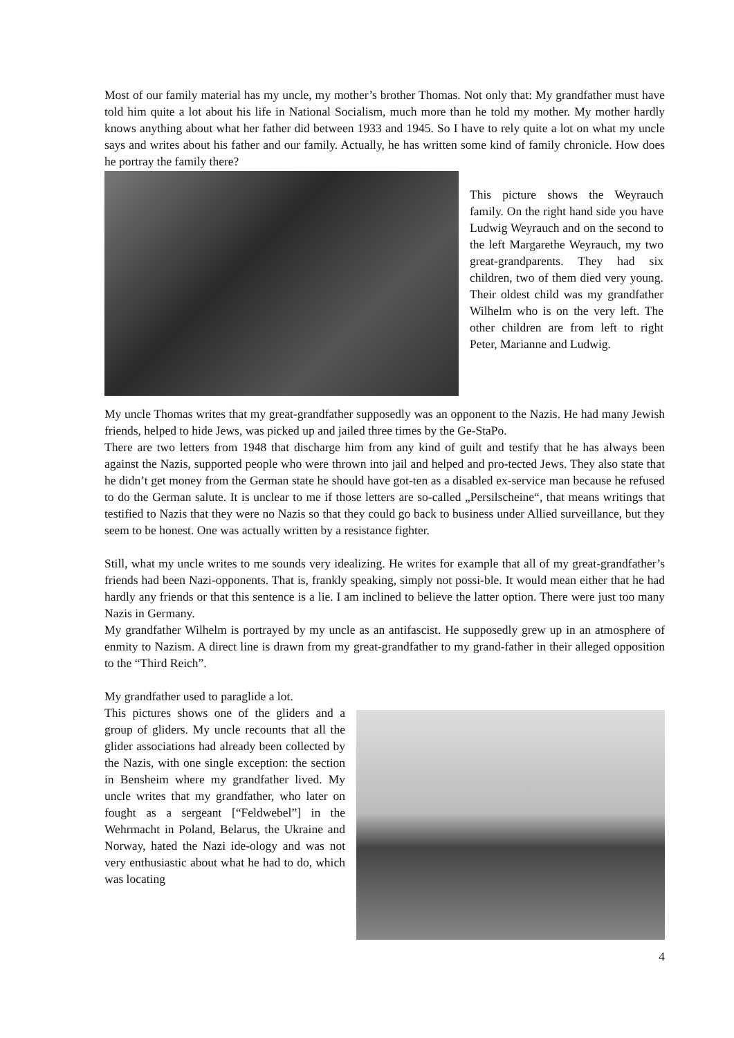Most of our family material has my uncle, my mother’s brother Thomas. Not only that: My grandfather must have told him quite a lot about his life in National Socialism, much more than he told my mother. My mother hardly knows anything about what her father did between 1933 and 1945. So I have to rely quite a lot on what my uncle says and writes about his father and our family. Actually, he has written some kind of family chronicle. How does he portray the family there?
This picture shows the Weyrauch family. On the right hand side you have Ludwig Weyrauch and on the second to the left Margarethe Weyrauch, my two great-grandparents. They had six children, two of them died very young. Their oldest child was my grandfather Wilhelm who is on the very left. The other children are from left to right Peter, Marianne and Ludwig.
My uncle Thomas writes that my great-grandfather supposedly was an opponent to the Nazis. He had many Jewish friends, helped to hide Jews, was picked up and jailed three times by the Ge-StaPo.
There are two letters from 1948 that discharge him from any kind of guilt and testify that he has always been against the Nazis, supported people who were thrown into jail and helped and pro-tected Jews. They also state that he didn’t get money from the German state he should have got-ten as a disabled ex-service man because he refused to do the German salute. It is unclear to me if those letters are so-called „Persilscheine“, that means writings that testified to Nazis that they were no Nazis so that they could go back to business under Allied surveillance, but they seem to be honest. One was actually written by a resistance fighter.
Still, what my uncle writes to me sounds very idealizing. He writes for example that all of my great-grandfather’s friends had been Nazi-opponents. That is, frankly speaking, simply not possi-ble. It would mean either that he had hardly any friends or that this sentence is a lie. I am inclined to believe the latter option. There were just too many Nazis in Germany.
My grandfather Wilhelm is portrayed by my uncle as an antifascist. He supposedly grew up in an atmosphere of enmity to Nazism. A direct line is drawn from my great-grandfather to my grand-father in their alleged opposition to the “Third Reich”.
My grandfather used to paraglide a lot.
This pictures shows one of the gliders and a group of gliders. My uncle recounts that all the glider associations had already been collected by the Nazis, with one single exception: the section in Bensheim where my grandfather lived. My uncle writes that my grandfather, who later on fought as a sergeant [“Feldwebel”] in the Wehrmacht in Poland, Belarus, the Ukraine and Norway, hated the Nazi ide-ology and was not very enthusiastic about what he had to do, which was locating
4